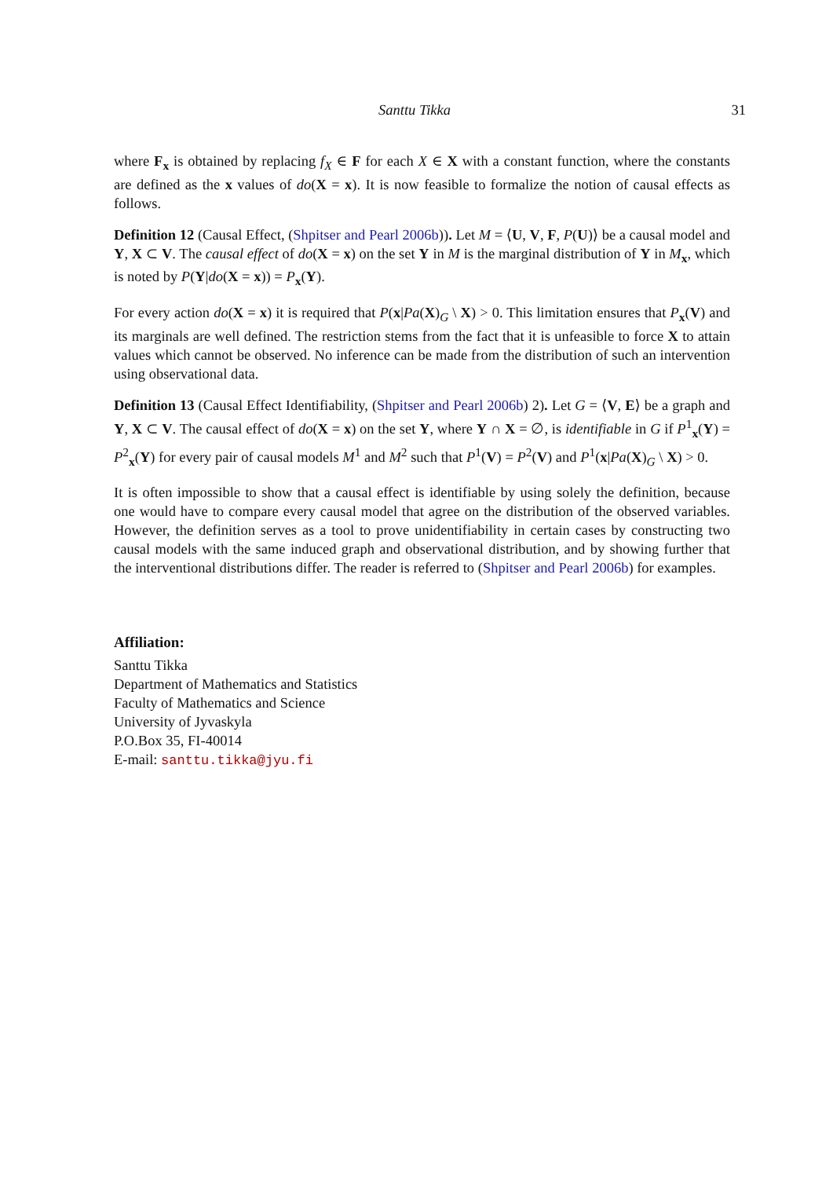Santtu Tikka 31
where F<sub>x</sub> is obtained by replacing f<sub>X</sub> ∈ F for each X ∈ X with a constant function, where the constants are defined as the x values of do(X = x). It is now feasible to formalize the notion of causal effects as follows.
Definition 12 (Causal Effect, (Shpitser and Pearl 2006b)). Let M = ⟨U, V, F, P(U)⟩ be a causal model and Y, X ⊂ V. The causal effect of do(X = x) on the set Y in M is the marginal distribution of Y in M<sub>x</sub>, which is noted by P(Y|do(X = x)) = P<sub>x</sub>(Y).
For every action do(X = x) it is required that P(x|Pa(X)<sub>G</sub> \ X) > 0. This limitation ensures that P<sub>x</sub>(V) and its marginals are well defined. The restriction stems from the fact that it is unfeasible to force X to attain values which cannot be observed. No inference can be made from the distribution of such an intervention using observational data.
Definition 13 (Causal Effect Identifiability, (Shpitser and Pearl 2006b) 2). Let G = ⟨V, E⟩ be a graph and Y, X ⊂ V. The causal effect of do(X = x) on the set Y, where Y ∩ X = ∅, is identifiable in G if P<sup>1</sup><sub>x</sub>(Y) = P<sup>2</sup><sub>x</sub>(Y) for every pair of causal models M<sup>1</sup> and M<sup>2</sup> such that P<sup>1</sup>(V) = P<sup>2</sup>(V) and P<sup>1</sup>(x|Pa(X)<sub>G</sub> \ X) > 0.
It is often impossible to show that a causal effect is identifiable by using solely the definition, because one would have to compare every causal model that agree on the distribution of the observed variables. However, the definition serves as a tool to prove unidentifiability in certain cases by constructing two causal models with the same induced graph and observational distribution, and by showing further that the interventional distributions differ. The reader is referred to (Shpitser and Pearl 2006b) for examples.
Affiliation:
Santtu Tikka
Department of Mathematics and Statistics
Faculty of Mathematics and Science
University of Jyvaskyla
P.O.Box 35, FI-40014
E-mail: santtu.tikka@jyu.fi